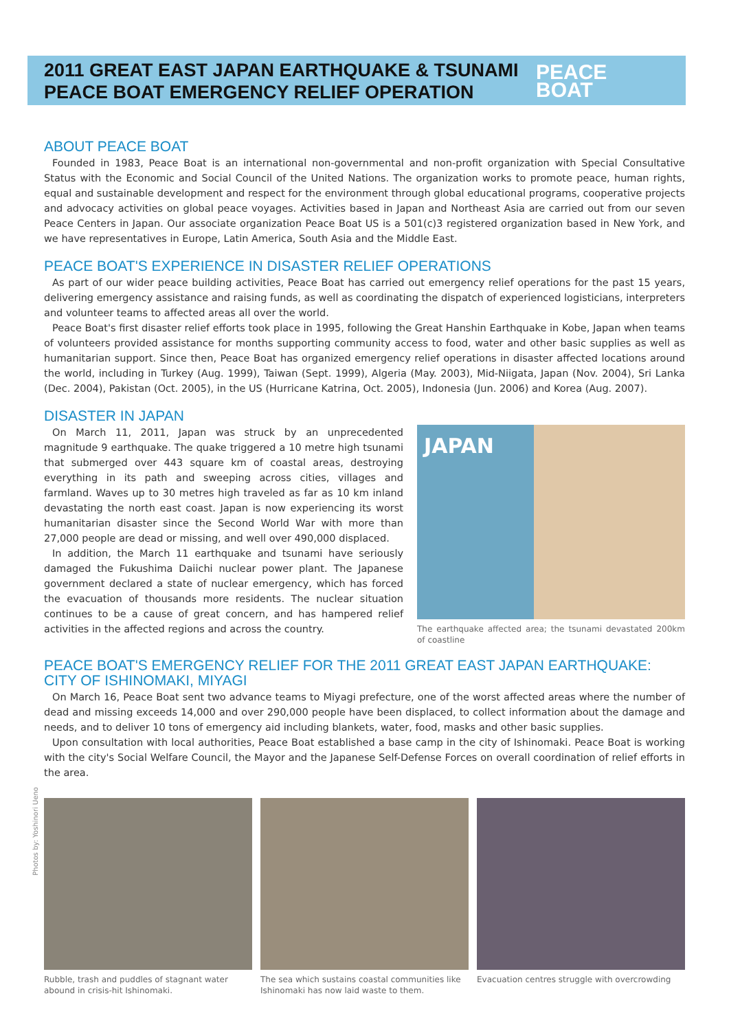2011 GREAT EAST JAPAN EARTHQUAKE & TSUNAMI
PEACE BOAT EMERGENCY RELIEF OPERATION
PEACE
BOAT
ABOUT PEACE BOAT
Founded in 1983, Peace Boat is an international non-governmental and non-profit organization with Special Consultative Status with the Economic and Social Council of the United Nations. The organization works to promote peace, human rights, equal and sustainable development and respect for the environment through global educational programs, cooperative projects and advocacy activities on global peace voyages. Activities based in Japan and Northeast Asia are carried out from our seven Peace Centers in Japan. Our associate organization Peace Boat US is a 501(c)3 registered organization based in New York, and we have representatives in Europe, Latin America, South Asia and the Middle East.
PEACE BOAT'S EXPERIENCE IN DISASTER RELIEF OPERATIONS
As part of our wider peace building activities, Peace Boat has carried out emergency relief operations for the past 15 years, delivering emergency assistance and raising funds, as well as coordinating the dispatch of experienced logisticians, interpreters and volunteer teams to affected areas all over the world.
Peace Boat's first disaster relief efforts took place in 1995, following the Great Hanshin Earthquake in Kobe, Japan when teams of volunteers provided assistance for months supporting community access to food, water and other basic supplies as well as humanitarian support. Since then, Peace Boat has organized emergency relief operations in disaster affected locations around the world, including in Turkey (Aug. 1999), Taiwan (Sept. 1999), Algeria (May. 2003), Mid-Niigata, Japan (Nov. 2004), Sri Lanka (Dec. 2004), Pakistan (Oct. 2005), in the US (Hurricane Katrina, Oct. 2005), Indonesia (Jun. 2006) and Korea (Aug. 2007).
DISASTER IN JAPAN
On March 11, 2011, Japan was struck by an unprecedented magnitude 9 earthquake. The quake triggered a 10 metre high tsunami that submerged over 443 square km of coastal areas, destroying everything in its path and sweeping across cities, villages and farmland. Waves up to 30 metres high traveled as far as 10 km inland devastating the north east coast. Japan is now experiencing its worst humanitarian disaster since the Second World War with more than 27,000 people are dead or missing, and well over 490,000 displaced.
In addition, the March 11 earthquake and tsunami have seriously damaged the Fukushima Daiichi nuclear power plant. The Japanese government declared a state of nuclear emergency, which has forced the evacuation of thousands more residents. The nuclear situation continues to be a cause of great concern, and has hampered relief activities in the affected regions and across the country.
JAPAN
The earthquake affected area; the tsunami devastated 200km of coastline
PEACE BOAT'S EMERGENCY RELIEF FOR THE 2011 GREAT EAST JAPAN EARTHQUAKE:
CITY OF ISHINOMAKI, MIYAGI
On March 16, Peace Boat sent two advance teams to Miyagi prefecture, one of the worst affected areas where the number of dead and missing exceeds 14,000 and over 290,000 people have been displaced, to collect information about the damage and needs, and to deliver 10 tons of emergency aid including blankets, water, food, masks and other basic supplies.
Upon consultation with local authorities, Peace Boat established a base camp in the city of Ishinomaki. Peace Boat is working with the city's Social Welfare Council, the Mayor and the Japanese Self-Defense Forces on overall coordination of relief efforts in the area.
Photos by: Yoshinori Ueno
Rubble, trash and puddles of stagnant water abound in crisis-hit Ishinomaki.
The sea which sustains coastal communities like Ishinomaki has now laid waste to them.
Evacuation centres struggle with overcrowding